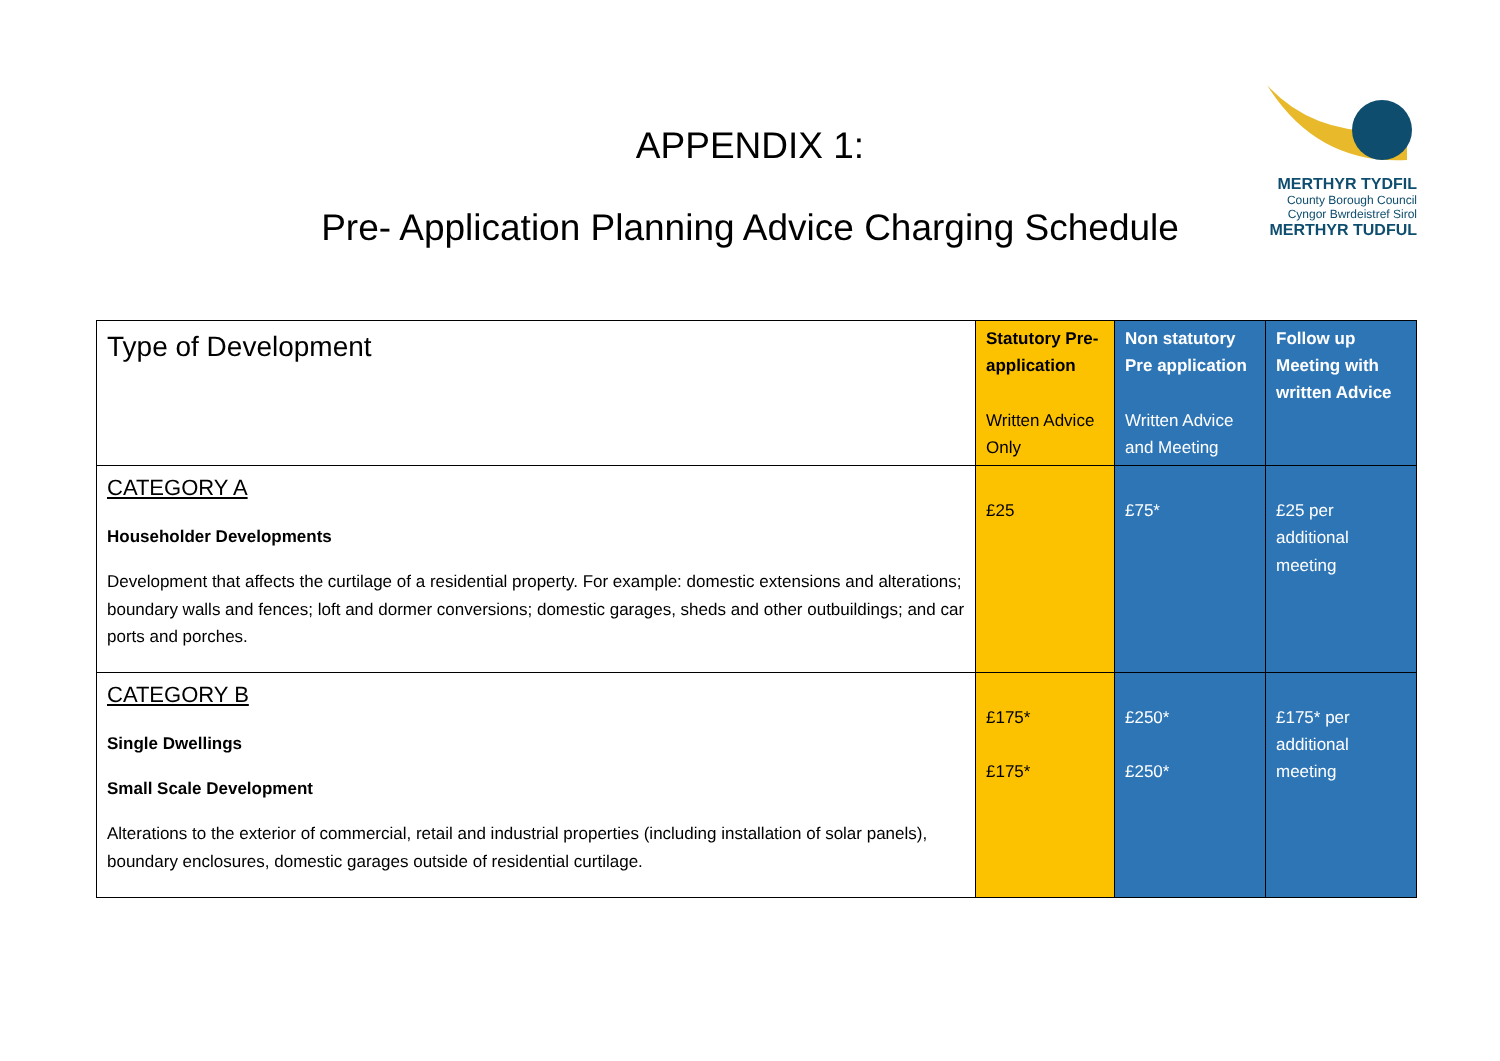APPENDIX 1:
Pre- Application Planning Advice Charging Schedule
MERTHYR TYDFIL
County Borough Council
Cyngor Bwrdeistref Sirol
MERTHYR TUDFUL
| Type of Development | Statutory Pre-application Written Advice Only | Non statutory Pre application Written Advice and Meeting | Follow up Meeting with written Advice |
| --- | --- | --- | --- |
| CATEGORY A Householder Developments Development that affects the curtilage of a residential property. For example: domestic extensions and alterations; boundary walls and fences; loft and dormer conversions; domestic garages, sheds and other outbuildings; and car ports and porches. | £25 | £75* | £25 per additional meeting |
| CATEGORY B Single Dwellings Small Scale Development Alterations to the exterior of commercial, retail and industrial properties (including installation of solar panels), boundary enclosures, domestic garages outside of residential curtilage. | £175* £175* | £250* £250* | £175* per additional meeting |